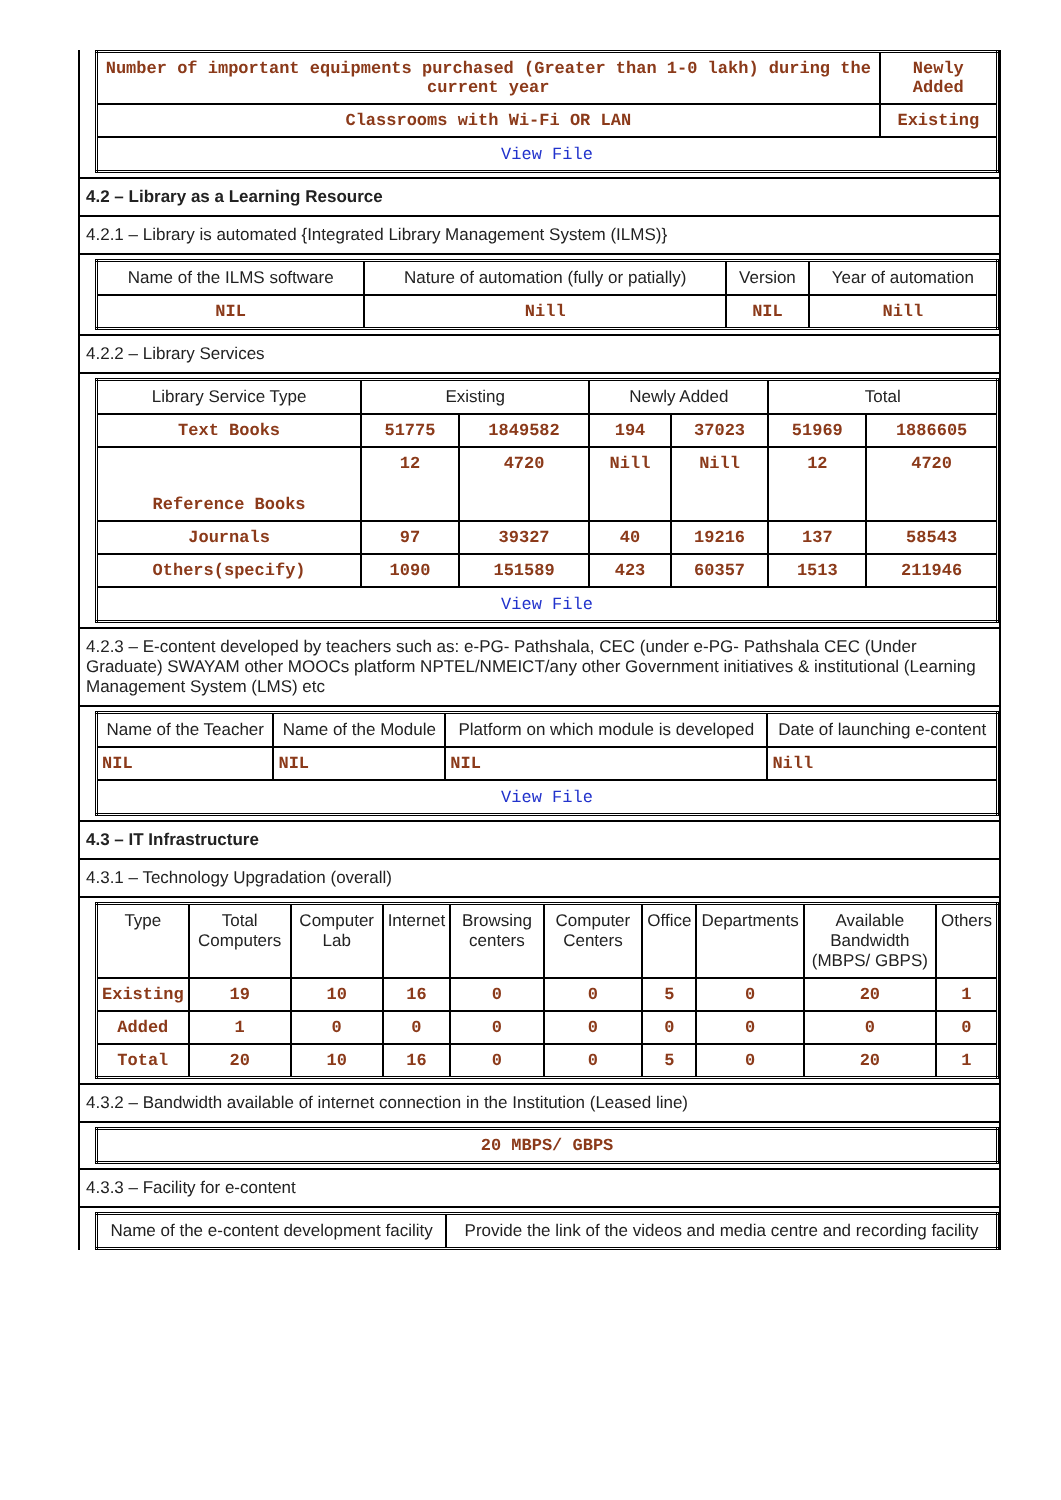| Number of important equipments purchased (Greater than 1-0 lakh) during the current year | Newly Added |
| Classrooms with Wi-Fi OR LAN | Existing |
| View File | |
4.2 – Library as a Learning Resource
4.2.1 – Library is automated {Integrated Library Management System (ILMS)}
| Name of the ILMS software | Nature of automation (fully or patially) | Version | Year of automation |
| --- | --- | --- | --- |
| NIL | Nill | NIL | Nill |
4.2.2 – Library Services
| Library Service Type | Existing | | Newly Added | | Total | |
| --- | --- | --- | --- | --- | --- | --- |
| Text Books | 51775 | 1849582 | 194 | 37023 | 51969 | 1886605 |
| Reference Books | 12 | 4720 | Nill | Nill | 12 | 4720 |
| Journals | 97 | 39327 | 40 | 19216 | 137 | 58543 |
| Others(specify) | 1090 | 151589 | 423 | 60357 | 1513 | 211946 |
| View File | | | | | | |
4.2.3 – E-content developed by teachers such as: e-PG- Pathshala, CEC (under e-PG- Pathshala CEC (Under Graduate) SWAYAM other MOOCs platform NPTEL/NMEICT/any other Government initiatives & institutional (Learning Management System (LMS) etc
| Name of the Teacher | Name of the Module | Platform on which module is developed | Date of launching e-content |
| --- | --- | --- | --- |
| NIL | NIL | NIL | Nill |
| View File | | | |
4.3 – IT Infrastructure
4.3.1 – Technology Upgradation (overall)
| Type | Total Computers | Computer Lab | Internet | Browsing centers | Computer Centers | Office | Departments | Available Bandwidth (MBPS/ GBPS) | Others |
| --- | --- | --- | --- | --- | --- | --- | --- | --- | --- |
| Existing | 19 | 10 | 16 | 0 | 0 | 5 | 0 | 20 | 1 |
| Added | 1 | 0 | 0 | 0 | 0 | 0 | 0 | 0 | 0 |
| Total | 20 | 10 | 16 | 0 | 0 | 5 | 0 | 20 | 1 |
4.3.2 – Bandwidth available of internet connection in the Institution (Leased line)
| 20 MBPS/ GBPS |
4.3.3 – Facility for e-content
| Name of the e-content development facility | Provide the link of the videos and media centre and recording facility |
| --- | --- |